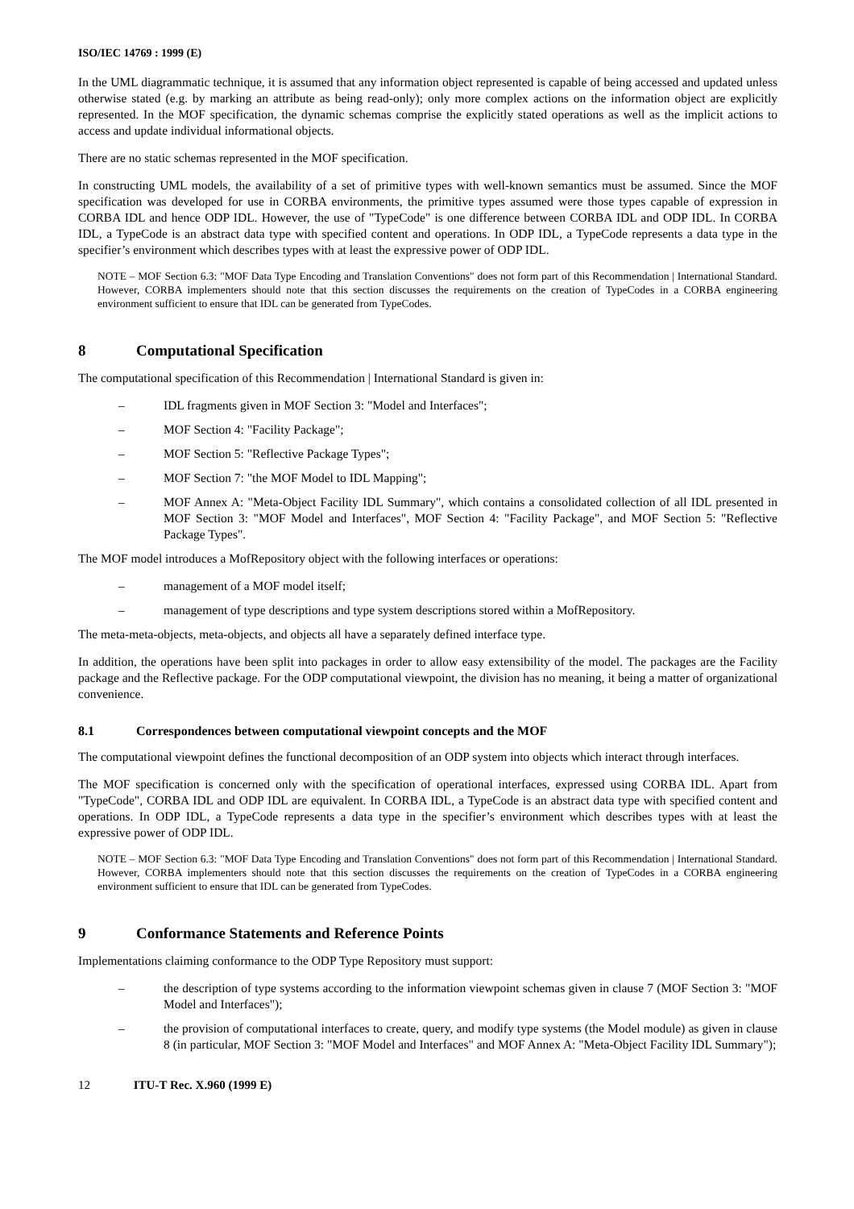ISO/IEC 14769 : 1999 (E)
In the UML diagrammatic technique, it is assumed that any information object represented is capable of being accessed and updated unless otherwise stated (e.g. by marking an attribute as being read-only); only more complex actions on the information object are explicitly represented. In the MOF specification, the dynamic schemas comprise the explicitly stated operations as well as the implicit actions to access and update individual informational objects.
There are no static schemas represented in the MOF specification.
In constructing UML models, the availability of a set of primitive types with well-known semantics must be assumed. Since the MOF specification was developed for use in CORBA environments, the primitive types assumed were those types capable of expression in CORBA IDL and hence ODP IDL. However, the use of "TypeCode" is one difference between CORBA IDL and ODP IDL. In CORBA IDL, a TypeCode is an abstract data type with specified content and operations. In ODP IDL, a TypeCode represents a data type in the specifier’s environment which describes types with at least the expressive power of ODP IDL.
NOTE – MOF Section 6.3: "MOF Data Type Encoding and Translation Conventions" does not form part of this Recommendation | International Standard. However, CORBA implementers should note that this section discusses the requirements on the creation of TypeCodes in a CORBA engineering environment sufficient to ensure that IDL can be generated from TypeCodes.
8 Computational Specification
The computational specification of this Recommendation | International Standard is given in:
– IDL fragments given in MOF Section 3: "Model and Interfaces";
– MOF Section 4: "Facility Package";
– MOF Section 5: "Reflective Package Types";
– MOF Section 7: "the MOF Model to IDL Mapping";
– MOF Annex A: "Meta-Object Facility IDL Summary", which contains a consolidated collection of all IDL presented in MOF Section 3: "MOF Model and Interfaces", MOF Section 4: "Facility Package", and MOF Section 5: "Reflective Package Types".
The MOF model introduces a MofRepository object with the following interfaces or operations:
– management of a MOF model itself;
– management of type descriptions and type system descriptions stored within a MofRepository.
The meta-meta-objects, meta-objects, and objects all have a separately defined interface type.
In addition, the operations have been split into packages in order to allow easy extensibility of the model. The packages are the Facility package and the Reflective package. For the ODP computational viewpoint, the division has no meaning, it being a matter of organizational convenience.
8.1 Correspondences between computational viewpoint concepts and the MOF
The computational viewpoint defines the functional decomposition of an ODP system into objects which interact through interfaces.
The MOF specification is concerned only with the specification of operational interfaces, expressed using CORBA IDL. Apart from "TypeCode", CORBA IDL and ODP IDL are equivalent. In CORBA IDL, a TypeCode is an abstract data type with specified content and operations. In ODP IDL, a TypeCode represents a data type in the specifier’s environment which describes types with at least the expressive power of ODP IDL.
NOTE – MOF Section 6.3: "MOF Data Type Encoding and Translation Conventions" does not form part of this Recommendation | International Standard. However, CORBA implementers should note that this section discusses the requirements on the creation of TypeCodes in a CORBA engineering environment sufficient to ensure that IDL can be generated from TypeCodes.
9 Conformance Statements and Reference Points
Implementations claiming conformance to the ODP Type Repository must support:
– the description of type systems according to the information viewpoint schemas given in clause 7 (MOF Section 3: "MOF Model and Interfaces");
– the provision of computational interfaces to create, query, and modify type systems (the Model module) as given in clause 8 (in particular, MOF Section 3: "MOF Model and Interfaces" and MOF Annex A: "Meta-Object Facility IDL Summary");
12 ITU-T Rec. X.960 (1999 E)